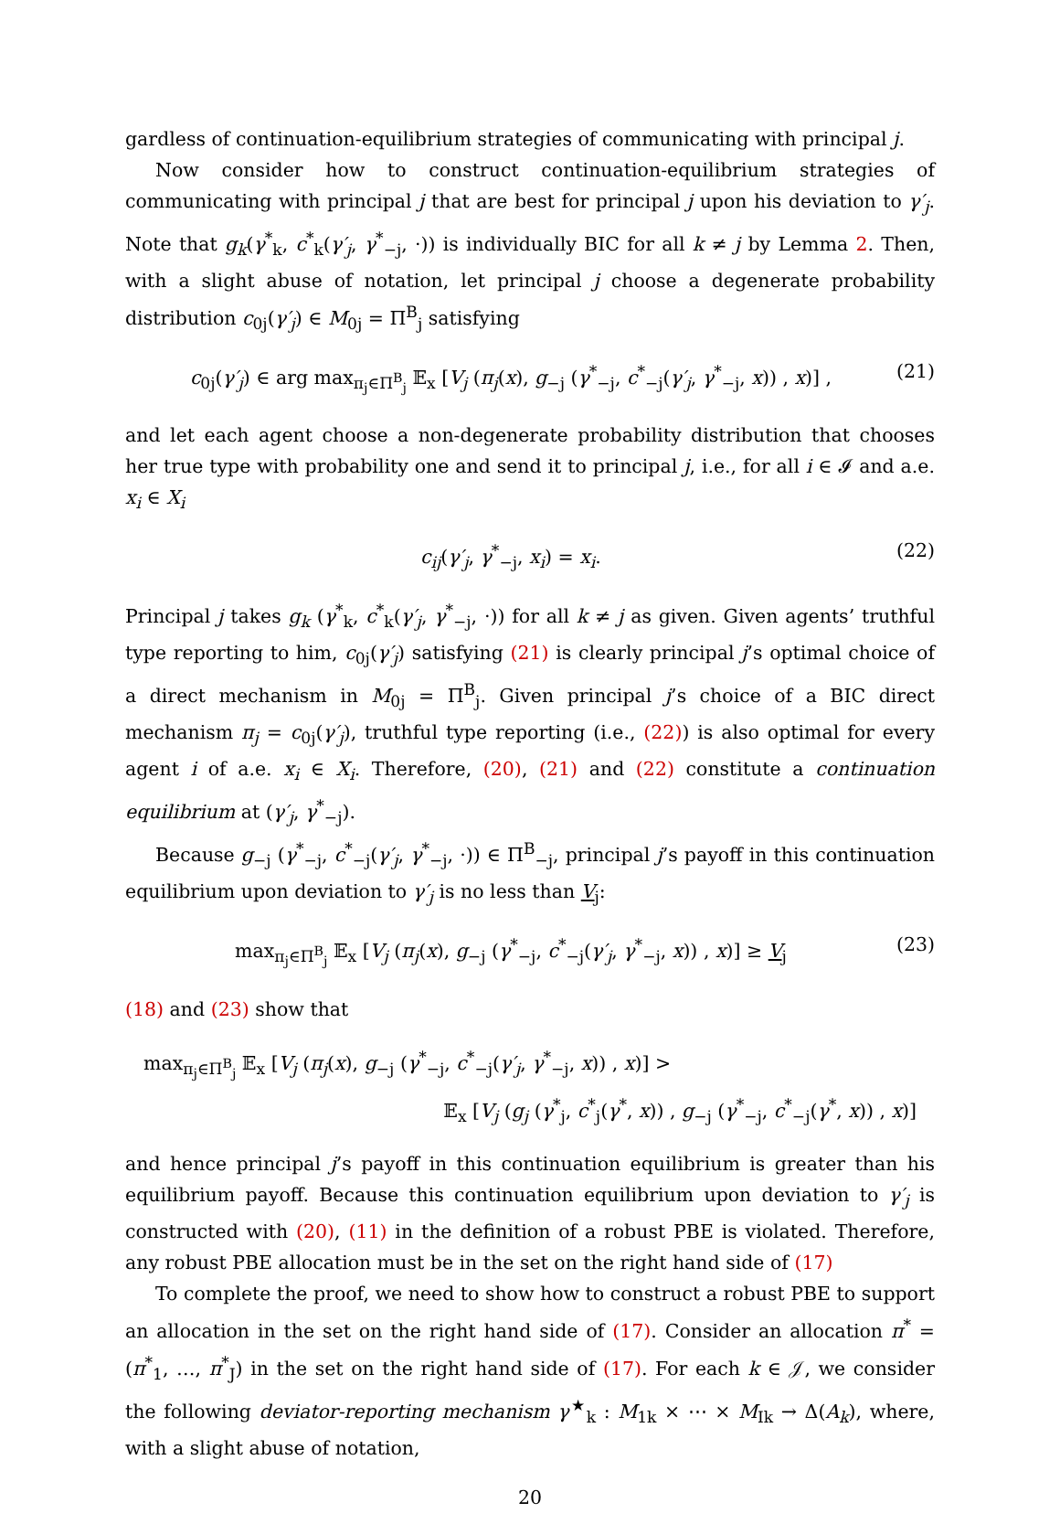gardless of continuation-equilibrium strategies of communicating with principal j.
Now consider how to construct continuation-equilibrium strategies of communicating with principal j that are best for principal j upon his deviation to γ′<sub>j</sub>. Note that g<sub>k</sub>(γ<sup>*</sup><sub>k</sub>, c<sup>*</sup><sub>k</sub>(γ′<sub>j</sub>, γ<sup>*</sup><sub>−j</sub>, ·)) is individually BIC for all k ≠ j by Lemma 2. Then, with a slight abuse of notation, let principal j choose a degenerate probability distribution c<sub>0j</sub>(γ′<sub>j</sub>) ∈ M<sub>0j</sub> = Π<sup>B</sup><sub>j</sub> satisfying
c<sub>0j</sub>(γ′<sub>j</sub>) ∈ arg max<sub>π<sub>j</sub>∈Π<sup>B</sup><sub>j</sub></sub> 𝔼<sub>x</sub> [V<sub>j</sub> (π<sub>j</sub>(x), g<sub>−j</sub> (γ<sup>*</sup><sub>−j</sub>, c<sup>*</sup><sub>−j</sub>(γ′<sub>j</sub>, γ<sup>*</sup><sub>−j</sub>, x)) , x)] , (21)
and let each agent choose a non-degenerate probability distribution that chooses her true type with probability one and send it to principal j, i.e., for all i ∈ 𝓘 and a.e. x<sub>i</sub> ∈ X<sub>i</sub>
c<sub>ij</sub>(γ′<sub>j</sub>, γ<sup>*</sup><sub>−j</sub>, x<sub>i</sub>) = x<sub>i</sub>. (22)
Principal j takes g<sub>k</sub> (γ<sup>*</sup><sub>k</sub>, c<sup>*</sup><sub>k</sub>(γ′<sub>j</sub>, γ<sup>*</sup><sub>−j</sub>, ·)) for all k ≠ j as given. Given agents’ truthful type reporting to him, c<sub>0j</sub>(γ′<sub>j</sub>) satisfying (21) is clearly principal j’s optimal choice of a direct mechanism in M<sub>0j</sub> = Π<sup>B</sup><sub>j</sub>. Given principal j’s choice of a BIC direct mechanism π<sub>j</sub> = c<sub>0j</sub>(γ′<sub>j</sub>), truthful type reporting (i.e., (22)) is also optimal for every agent i of a.e. x<sub>i</sub> ∈ X<sub>i</sub>. Therefore, (20), (21) and (22) constitute a continuation equilibrium at (γ′<sub>j</sub>, γ<sup>*</sup><sub>−j</sub>).
Because g<sub>−j</sub> (γ<sup>*</sup><sub>−j</sub>, c<sup>*</sup><sub>−j</sub>(γ′<sub>j</sub>, γ<sup>*</sup><sub>−j</sub>, ·)) ∈ Π<sup>B</sup><sub>−j</sub>, principal j’s payoff in this continuation equilibrium upon deviation to γ′<sub>j</sub> is no less than V<sub>j</sub>:
max<sub>π<sub>j</sub>∈Π<sup>B</sup><sub>j</sub></sub> 𝔼<sub>x</sub> [V<sub>j</sub> (π<sub>j</sub>(x), g<sub>−j</sub> (γ<sup>*</sup><sub>−j</sub>, c<sup>*</sup><sub>−j</sub>(γ′<sub>j</sub>, γ<sup>*</sup><sub>−j</sub>, x)) , x)] ≥ V<sub>j</sub> (23)
(18) and (23) show that
max<sub>π<sub>j</sub>∈Π<sup>B</sup><sub>j</sub></sub> 𝔼<sub>x</sub> [V<sub>j</sub> (π<sub>j</sub>(x), g<sub>−j</sub> (γ<sup>*</sup><sub>−j</sub>, c<sup>*</sup><sub>−j</sub>(γ′<sub>j</sub>, γ<sup>*</sup><sub>−j</sub>, x)) , x)] >
𝔼<sub>x</sub> [V<sub>j</sub> (g<sub>j</sub> (γ<sup>*</sup><sub>j</sub>, c<sup>*</sup><sub>j</sub>(γ<sup>*</sup>, x)) , g<sub>−j</sub> (γ<sup>*</sup><sub>−j</sub>, c<sup>*</sup><sub>−j</sub>(γ<sup>*</sup>, x)) , x)]
and hence principal j’s payoff in this continuation equilibrium is greater than his equilibrium payoff. Because this continuation equilibrium upon deviation to γ′<sub>j</sub> is constructed with (20), (11) in the definition of a robust PBE is violated. Therefore, any robust PBE allocation must be in the set on the right hand side of (17)
To complete the proof, we need to show how to construct a robust PBE to support an allocation in the set on the right hand side of (17). Consider an allocation π<sup>*</sup> = (π<sup>*</sup><sub>1</sub>, …, π<sup>*</sup><sub>J</sub>) in the set on the right hand side of (17). For each k ∈ 𝒥, we consider the following deviator-reporting mechanism γ<sup>★</sup><sub>k</sub> : M<sub>1k</sub> × ⋯ × M<sub>Ik</sub> → Δ(A<sub>k</sub>), where, with a slight abuse of notation,
20